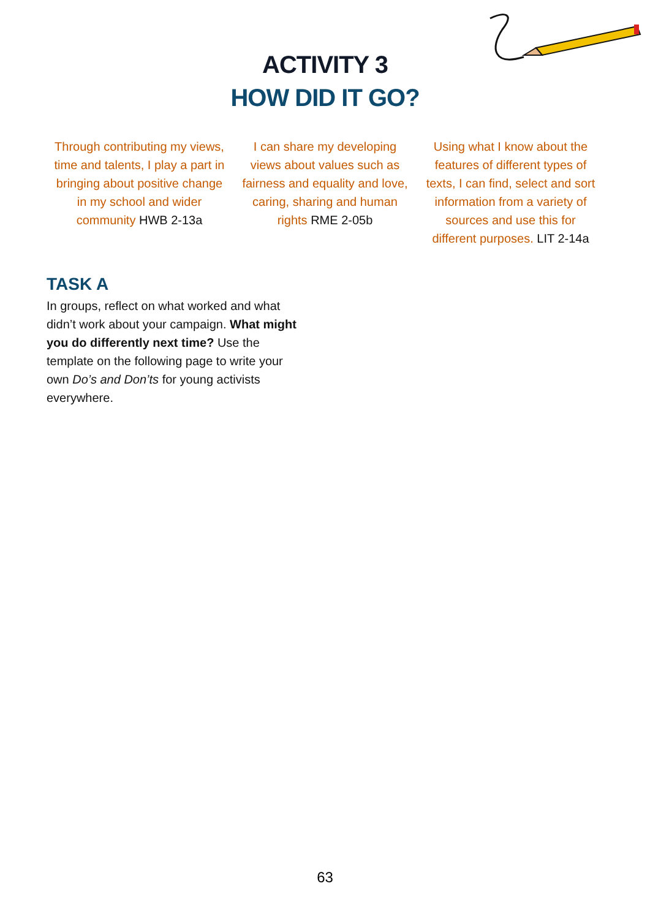ACTIVITY 3
HOW DID IT GO?
Through contributing my views, time and talents, I play a part in bringing about positive change in my school and wider community HWB 2-13a
I can share my developing views about values such as fairness and equality and love, caring, sharing and human rights RME 2-05b
Using what I know about the features of different types of texts, I can find, select and sort information from a variety of sources and use this for different purposes. LIT 2-14a
TASK A
In groups, reflect on what worked and what didn’t work about your campaign. What might you do differently next time? Use the template on the following page to write your own Do’s and Don’ts for young activists everywhere.
63